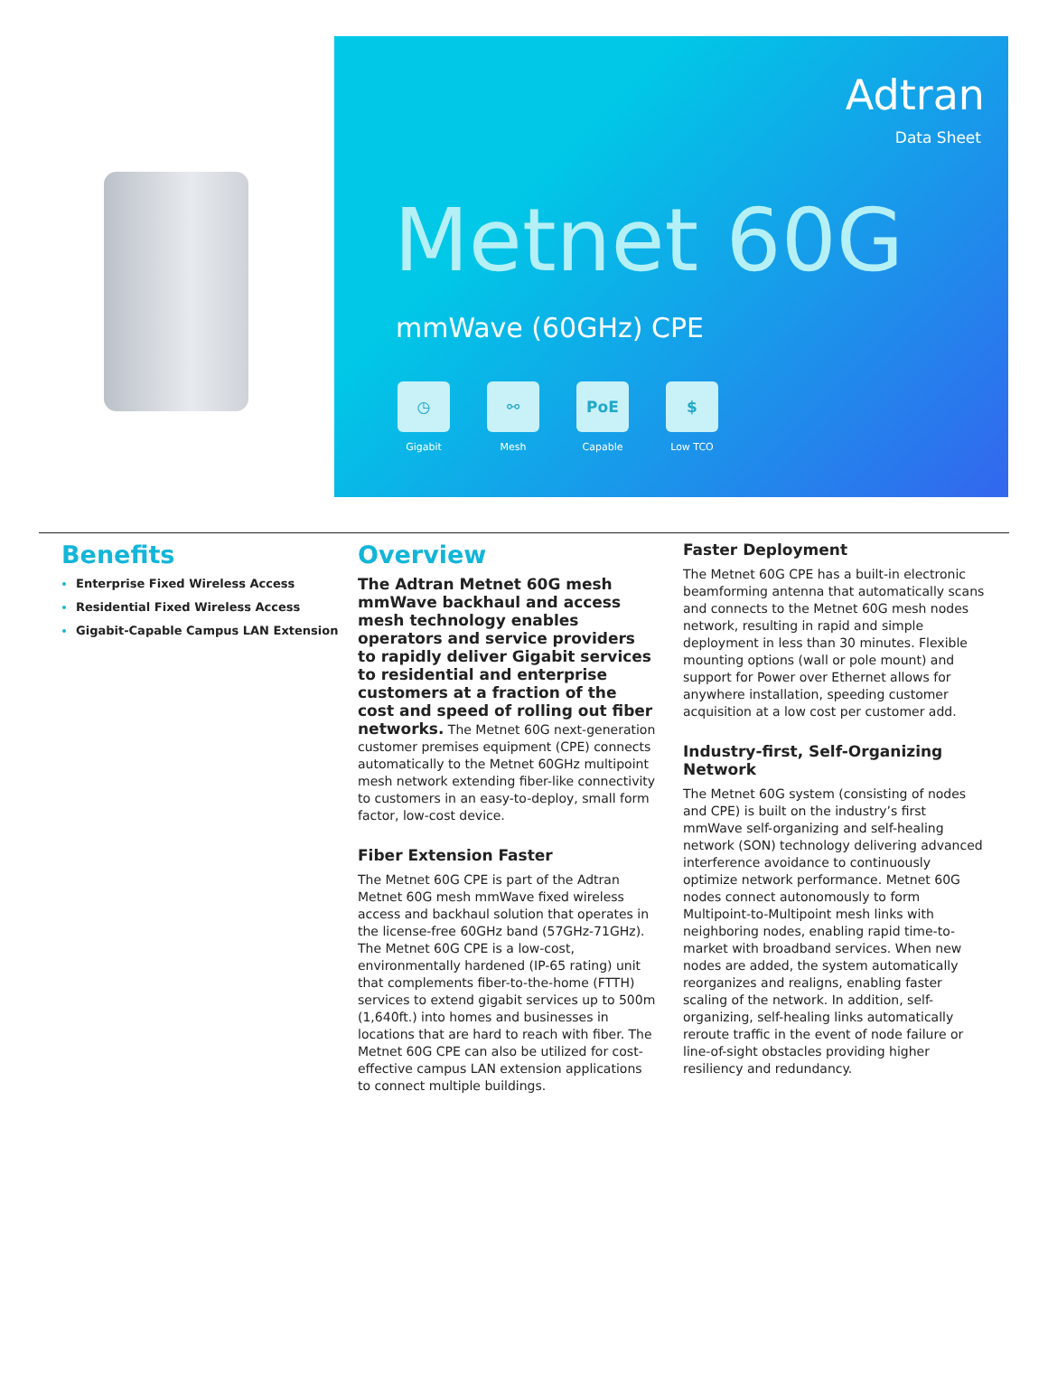Adtran
Data Sheet
Metnet 60G
mmWave (60GHz) CPE
◷
Gigabit
⚯
Mesh
PoE
Capable
$
Low TCO
Benefits
Enterprise Fixed Wireless Access
Residential Fixed Wireless Access
Gigabit-Capable Campus LAN Extension
Overview
The Adtran Metnet 60G mesh mmWave backhaul and access mesh technology enables operators and service providers to rapidly deliver Gigabit services to residential and enterprise customers at a fraction of the cost and speed of rolling out fiber networks. The Metnet 60G next-generation customer premises equipment (CPE) connects automatically to the Metnet 60GHz multipoint mesh network extending fiber-like connectivity to customers in an easy-to-deploy, small form factor, low-cost device.
Fiber Extension Faster
The Metnet 60G CPE is part of the Adtran Metnet 60G mesh mmWave fixed wireless access and backhaul solution that operates in the license-free 60GHz band (57GHz-71GHz). The Metnet 60G CPE is a low-cost, environmentally hardened (IP-65 rating) unit that complements fiber-to-the-home (FTTH) services to extend gigabit services up to 500m (1,640ft.) into homes and businesses in locations that are hard to reach with fiber. The Metnet 60G CPE can also be utilized for cost-effective campus LAN extension applications to connect multiple buildings.
Faster Deployment
The Metnet 60G CPE has a built-in electronic beamforming antenna that automatically scans and connects to the Metnet 60G mesh nodes network, resulting in rapid and simple deployment in less than 30 minutes. Flexible mounting options (wall or pole mount) and support for Power over Ethernet allows for anywhere installation, speeding customer acquisition at a low cost per customer add.
Industry-first, Self-Organizing Network
The Metnet 60G system (consisting of nodes and CPE) is built on the industry’s first mmWave self-organizing and self-healing network (SON) technology delivering advanced interference avoidance to continuously optimize network performance. Metnet 60G nodes connect autonomously to form Multipoint-to-Multipoint mesh links with neighboring nodes, enabling rapid time-to-market with broadband services. When new nodes are added, the system automatically reorganizes and realigns, enabling faster scaling of the network. In addition, self-organizing, self-healing links automatically reroute traffic in the event of node failure or line-of-sight obstacles providing higher resiliency and redundancy.